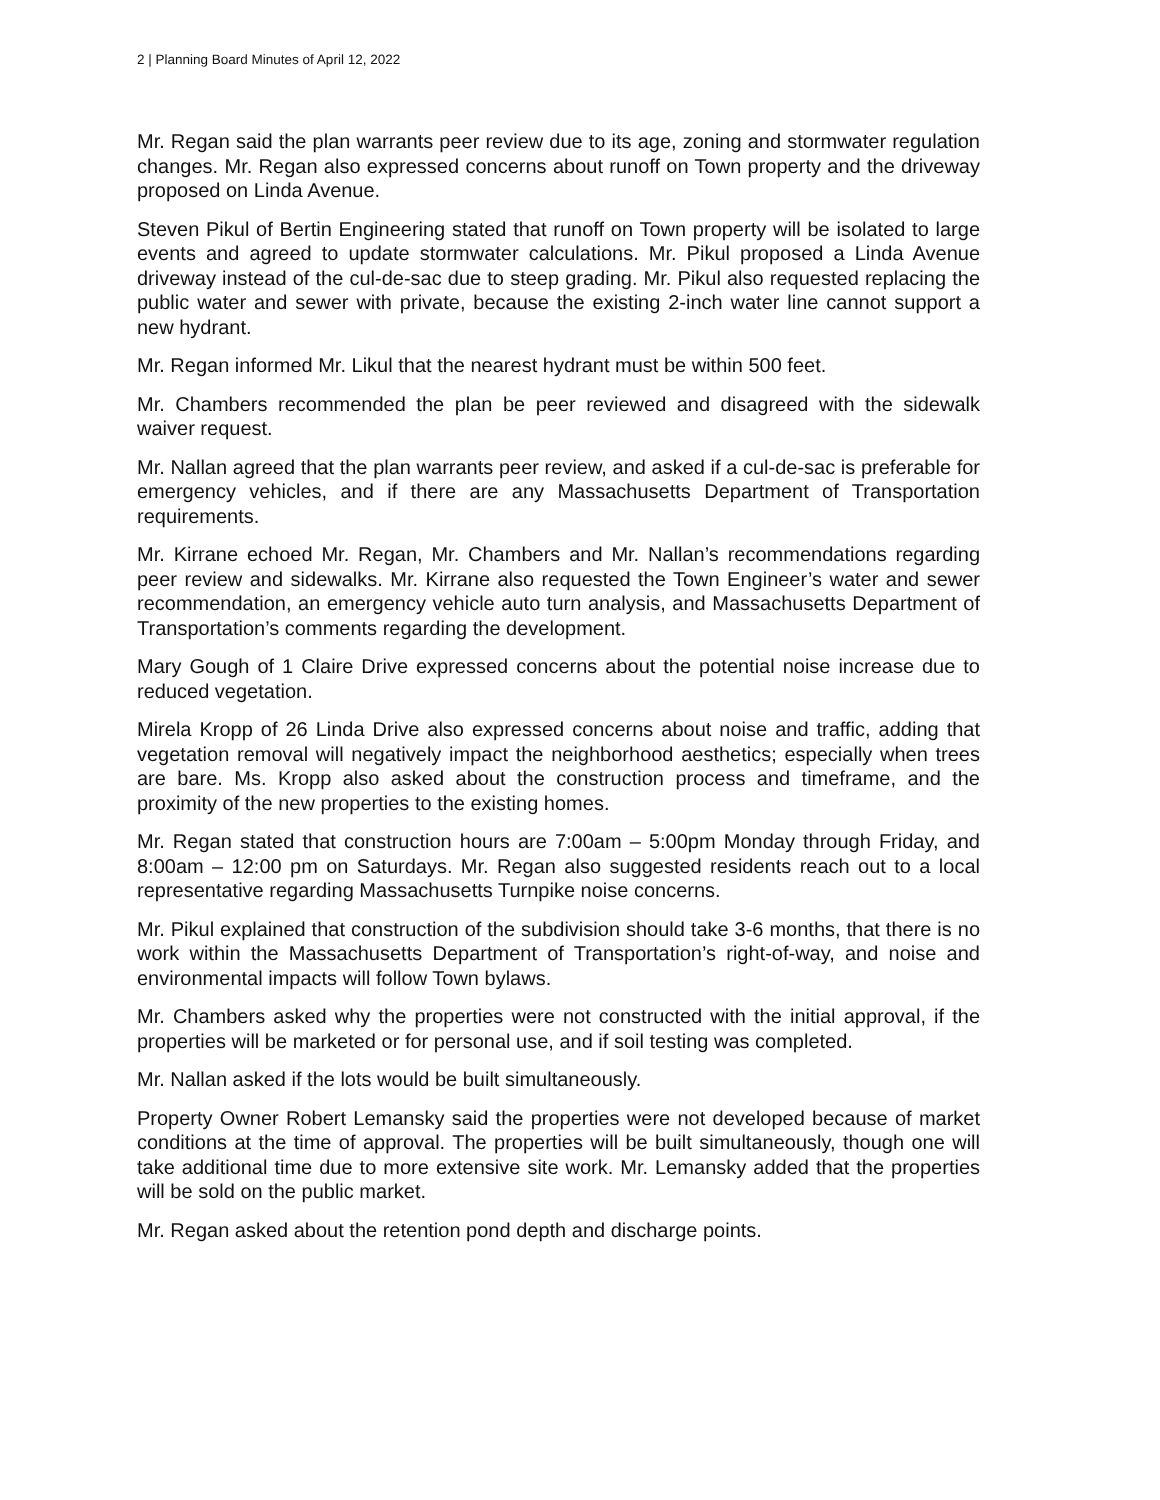2 | Planning Board Minutes of April 12, 2022
Mr. Regan said the plan warrants peer review due to its age, zoning and stormwater regulation changes. Mr. Regan also expressed concerns about runoff on Town property and the driveway proposed on Linda Avenue.
Steven Pikul of Bertin Engineering stated that runoff on Town property will be isolated to large events and agreed to update stormwater calculations. Mr. Pikul proposed a Linda Avenue driveway instead of the cul-de-sac due to steep grading. Mr. Pikul also requested replacing the public water and sewer with private, because the existing 2-inch water line cannot support a new hydrant.
Mr. Regan informed Mr. Likul that the nearest hydrant must be within 500 feet.
Mr. Chambers recommended the plan be peer reviewed and disagreed with the sidewalk waiver request.
Mr. Nallan agreed that the plan warrants peer review, and asked if a cul-de-sac is preferable for emergency vehicles, and if there are any Massachusetts Department of Transportation requirements.
Mr. Kirrane echoed Mr. Regan, Mr. Chambers and Mr. Nallan’s recommendations regarding peer review and sidewalks. Mr. Kirrane also requested the Town Engineer’s water and sewer recommendation, an emergency vehicle auto turn analysis, and Massachusetts Department of Transportation’s comments regarding the development.
Mary Gough of 1 Claire Drive expressed concerns about the potential noise increase due to reduced vegetation.
Mirela Kropp of 26 Linda Drive also expressed concerns about noise and traffic, adding that vegetation removal will negatively impact the neighborhood aesthetics; especially when trees are bare. Ms. Kropp also asked about the construction process and timeframe, and the proximity of the new properties to the existing homes.
Mr. Regan stated that construction hours are 7:00am – 5:00pm Monday through Friday, and 8:00am – 12:00 pm on Saturdays. Mr. Regan also suggested residents reach out to a local representative regarding Massachusetts Turnpike noise concerns.
Mr. Pikul explained that construction of the subdivision should take 3-6 months, that there is no work within the Massachusetts Department of Transportation’s right-of-way, and noise and environmental impacts will follow Town bylaws.
Mr. Chambers asked why the properties were not constructed with the initial approval, if the properties will be marketed or for personal use, and if soil testing was completed.
Mr. Nallan asked if the lots would be built simultaneously.
Property Owner Robert Lemansky said the properties were not developed because of market conditions at the time of approval. The properties will be built simultaneously, though one will take additional time due to more extensive site work. Mr. Lemansky added that the properties will be sold on the public market.
Mr. Regan asked about the retention pond depth and discharge points.